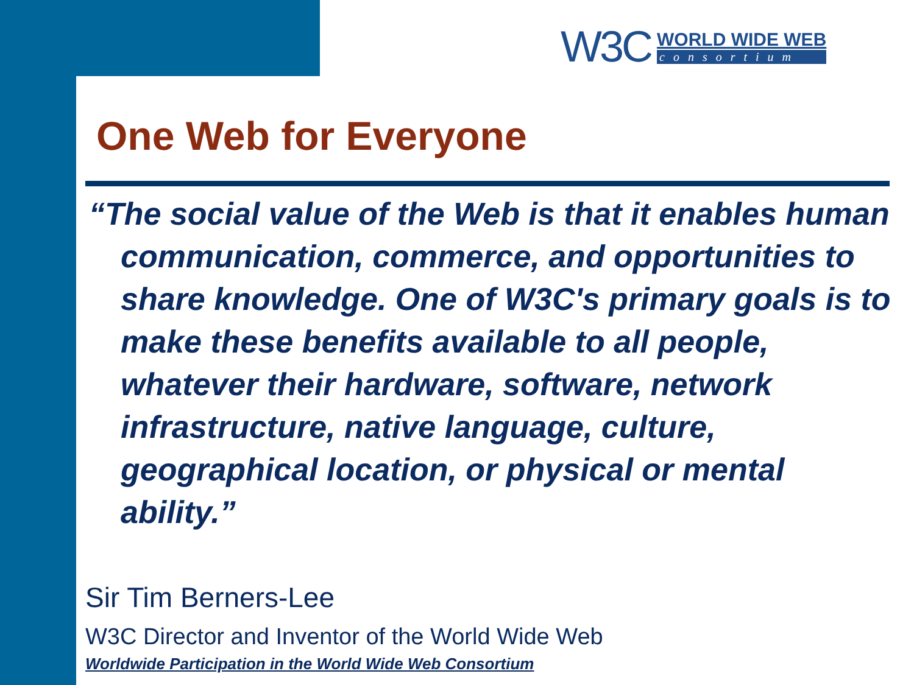W3C
WORLD WIDE WEB
consortium
One Web for Everyone
“The social value of the Web is that it enables human communication, commerce, and opportunities to share knowledge. One of W3C's primary goals is to make these benefits available to all people, whatever their hardware, software, network infrastructure, native language, culture, geographical location, or physical or mental ability.”
Sir Tim Berners-Lee
W3C Director and Inventor of the World Wide Web
Worldwide Participation in the World Wide Web Consortium